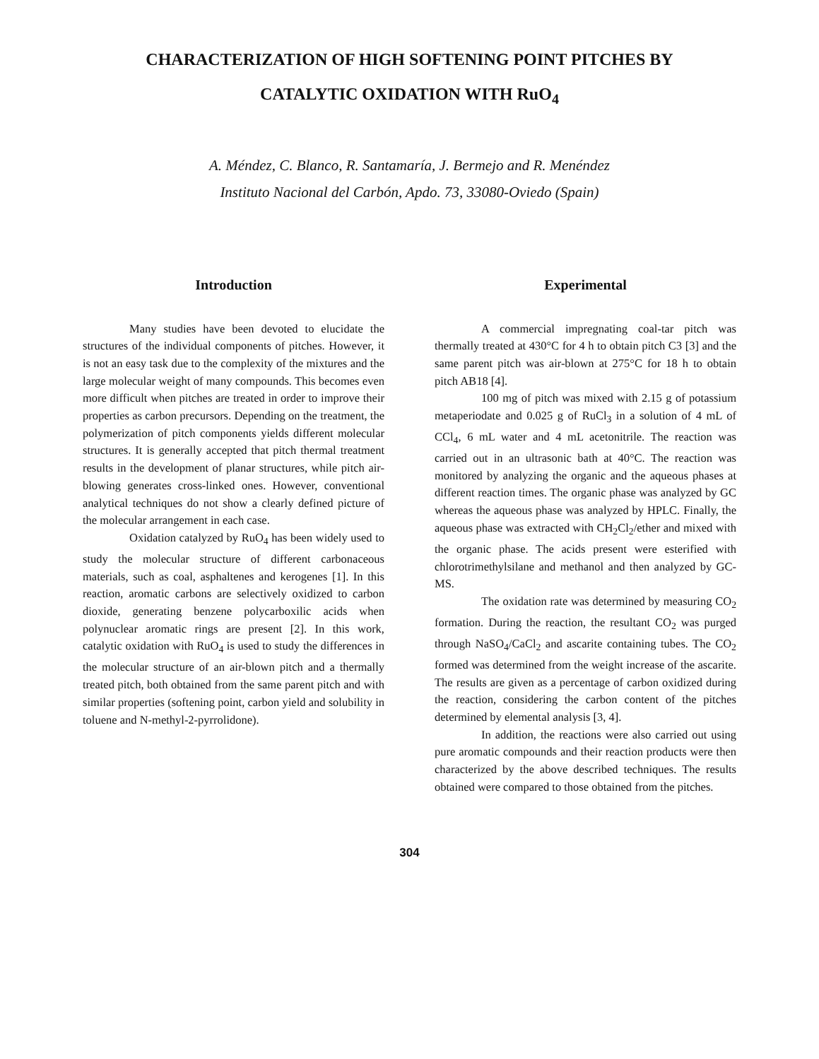CHARACTERIZATION OF HIGH SOFTENING POINT PITCHES BY
CATALYTIC OXIDATION WITH RuO<sub>4</sub>
A. Méndez, C. Blanco, R. Santamaría, J. Bermejo and R. Menéndez
Instituto Nacional del Carbón, Apdo. 73, 33080-Oviedo (Spain)
Introduction
Many studies have been devoted to elucidate the structures of the individual components of pitches. However, it is not an easy task due to the complexity of the mixtures and the large molecular weight of many compounds. This becomes even more difficult when pitches are treated in order to improve their properties as carbon precursors. Depending on the treatment, the polymerization of pitch components yields different molecular structures. It is generally accepted that pitch thermal treatment results in the development of planar structures, while pitch air-blowing generates cross-linked ones. However, conventional analytical techniques do not show a clearly defined picture of the molecular arrangement in each case.
Oxidation catalyzed by RuO<sub>4</sub> has been widely used to study the molecular structure of different carbonaceous materials, such as coal, asphaltenes and kerogenes [1]. In this reaction, aromatic carbons are selectively oxidized to carbon dioxide, generating benzene polycarboxilic acids when polynuclear aromatic rings are present [2]. In this work, catalytic oxidation with RuO<sub>4</sub> is used to study the differences in the molecular structure of an air-blown pitch and a thermally treated pitch, both obtained from the same parent pitch and with similar properties (softening point, carbon yield and solubility in toluene and N-methyl-2-pyrrolidone).
Experimental
A commercial impregnating coal-tar pitch was thermally treated at 430°C for 4 h to obtain pitch C3 [3] and the same parent pitch was air-blown at 275°C for 18 h to obtain pitch AB18 [4].
100 mg of pitch was mixed with 2.15 g of potassium metaperiodate and 0.025 g of RuCl<sub>3</sub> in a solution of 4 mL of CCl<sub>4</sub>, 6 mL water and 4 mL acetonitrile. The reaction was carried out in an ultrasonic bath at 40°C. The reaction was monitored by analyzing the organic and the aqueous phases at different reaction times. The organic phase was analyzed by GC whereas the aqueous phase was analyzed by HPLC. Finally, the aqueous phase was extracted with CH<sub>2</sub>Cl<sub>2</sub>/ether and mixed with the organic phase. The acids present were esterified with chlorotrimethylsilane and methanol and then analyzed by GC-MS.
The oxidation rate was determined by measuring CO<sub>2</sub> formation. During the reaction, the resultant CO<sub>2</sub> was purged through NaSO<sub>4</sub>/CaCl<sub>2</sub> and ascarite containing tubes. The CO<sub>2</sub> formed was determined from the weight increase of the ascarite. The results are given as a percentage of carbon oxidized during the reaction, considering the carbon content of the pitches determined by elemental analysis [3, 4].
In addition, the reactions were also carried out using pure aromatic compounds and their reaction products were then characterized by the above described techniques. The results obtained were compared to those obtained from the pitches.
304